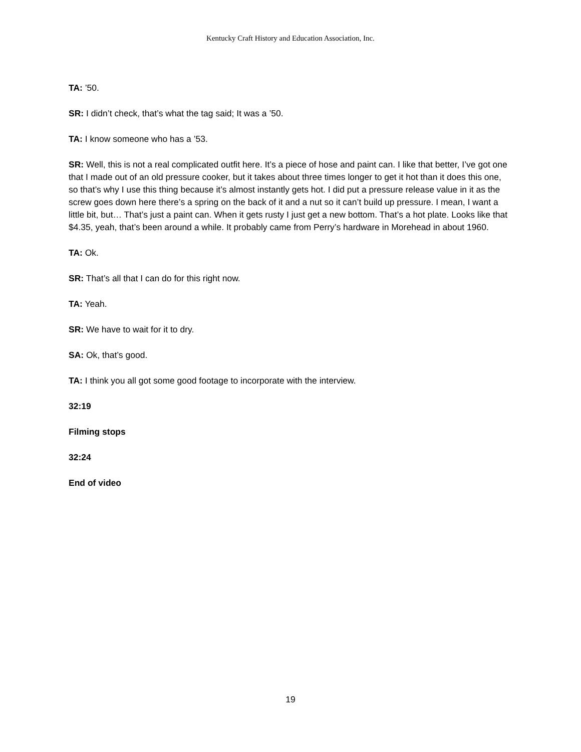Kentucky Craft History and Education Association, Inc.
TA: ’50.
SR: I didn’t check, that’s what the tag said; It was a ’50.
TA: I know someone who has a ’53.
SR: Well, this is not a real complicated outfit here. It’s a piece of hose and paint can. I like that better, I’ve got one that I made out of an old pressure cooker, but it takes about three times longer to get it hot than it does this one, so that’s why I use this thing because it’s almost instantly gets hot. I did put a pressure release value in it as the screw goes down here there’s a spring on the back of it and a nut so it can’t build up pressure. I mean, I want a little bit, but… That’s just a paint can. When it gets rusty I just get a new bottom. That’s a hot plate. Looks like that $4.35, yeah, that’s been around a while. It probably came from Perry’s hardware in Morehead in about 1960.
TA: Ok.
SR: That’s all that I can do for this right now.
TA: Yeah.
SR: We have to wait for it to dry.
SA: Ok, that’s good.
TA: I think you all got some good footage to incorporate with the interview.
32:19
Filming stops
32:24
End of video
19